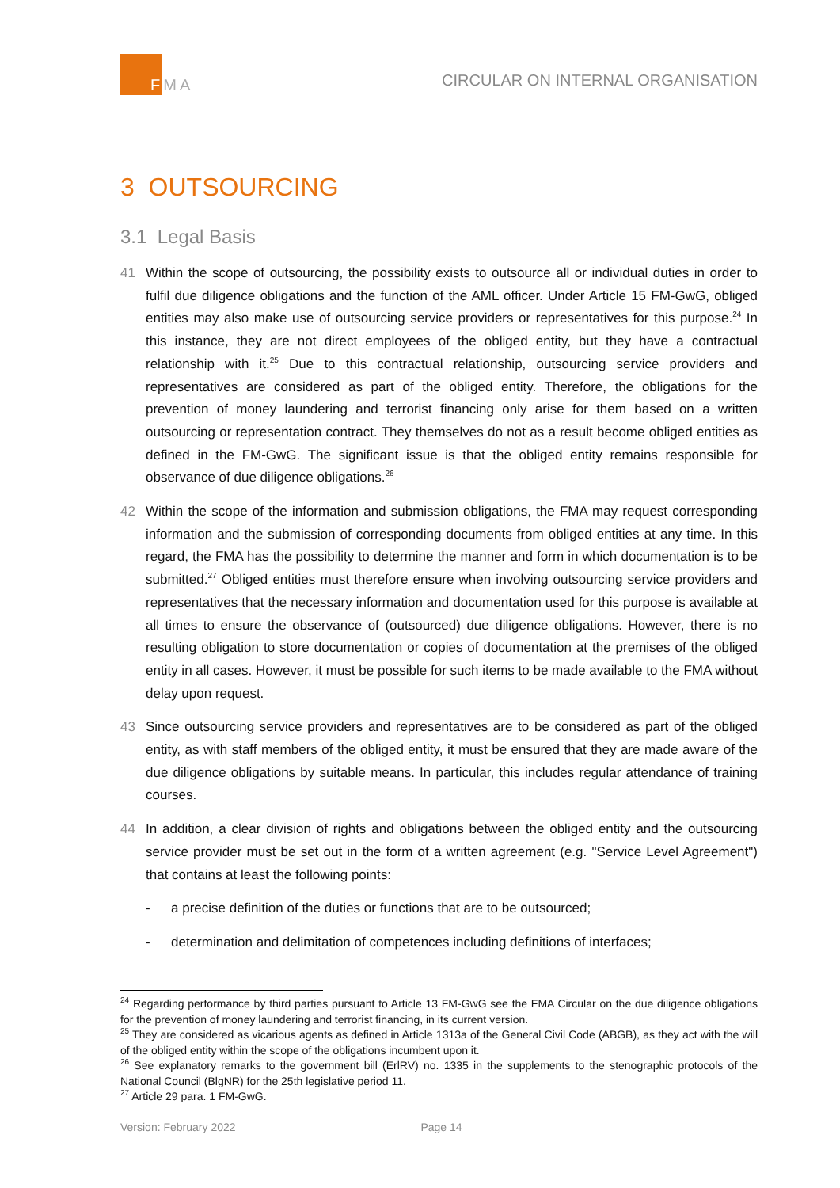FMA
CIRCULAR ON INTERNAL ORGANISATION
3 OUTSOURCING
3.1 Legal Basis
41 Within the scope of outsourcing, the possibility exists to outsource all or individual duties in order to fulfil due diligence obligations and the function of the AML officer. Under Article 15 FM-GwG, obliged entities may also make use of outsourcing service providers or representatives for this purpose.<sup>24</sup> In this instance, they are not direct employees of the obliged entity, but they have a contractual relationship with it.<sup>25</sup> Due to this contractual relationship, outsourcing service providers and representatives are considered as part of the obliged entity. Therefore, the obligations for the prevention of money laundering and terrorist financing only arise for them based on a written outsourcing or representation contract. They themselves do not as a result become obliged entities as defined in the FM-GwG. The significant issue is that the obliged entity remains responsible for observance of due diligence obligations.<sup>26</sup>
42 Within the scope of the information and submission obligations, the FMA may request corresponding information and the submission of corresponding documents from obliged entities at any time. In this regard, the FMA has the possibility to determine the manner and form in which documentation is to be submitted.<sup>27</sup> Obliged entities must therefore ensure when involving outsourcing service providers and representatives that the necessary information and documentation used for this purpose is available at all times to ensure the observance of (outsourced) due diligence obligations. However, there is no resulting obligation to store documentation or copies of documentation at the premises of the obliged entity in all cases. However, it must be possible for such items to be made available to the FMA without delay upon request.
43 Since outsourcing service providers and representatives are to be considered as part of the obliged entity, as with staff members of the obliged entity, it must be ensured that they are made aware of the due diligence obligations by suitable means. In particular, this includes regular attendance of training courses.
44 In addition, a clear division of rights and obligations between the obliged entity and the outsourcing service provider must be set out in the form of a written agreement (e.g. "Service Level Agreement") that contains at least the following points:
- a precise definition of the duties or functions that are to be outsourced;
- determination and delimitation of competences including definitions of interfaces;
<sup>24</sup> Regarding performance by third parties pursuant to Article 13 FM-GwG see the FMA Circular on the due diligence obligations for the prevention of money laundering and terrorist financing, in its current version.
<sup>25</sup> They are considered as vicarious agents as defined in Article 1313a of the General Civil Code (ABGB), as they act with the will of the obliged entity within the scope of the obligations incumbent upon it.
<sup>26</sup> See explanatory remarks to the government bill (ErlRV) no. 1335 in the supplements to the stenographic protocols of the National Council (BlgNR) for the 25th legislative period 11.
<sup>27</sup> Article 29 para. 1 FM-GwG.
Version: February 2022 Page 14